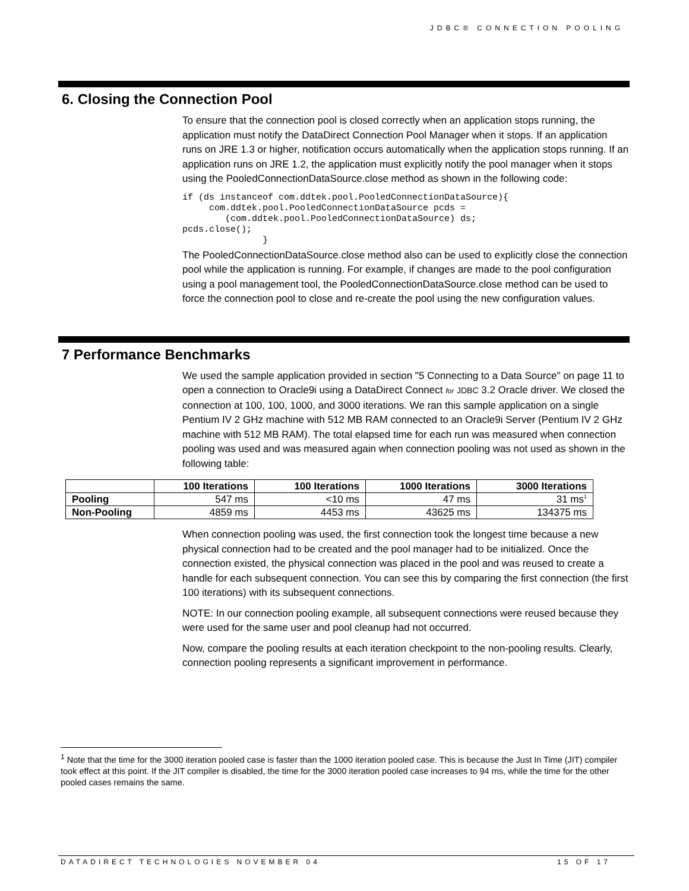JDBC® CONNECTION POOLING
6. Closing the Connection Pool
To ensure that the connection pool is closed correctly when an application stops running, the application must notify the DataDirect Connection Pool Manager when it stops. If an application runs on JRE 1.3 or higher, notification occurs automatically when the application stops running. If an application runs on JRE 1.2, the application must explicitly notify the pool manager when it stops using the PooledConnectionDataSource.close method as shown in the following code:
if (ds instanceof com.ddtek.pool.PooledConnectionDataSource){
     com.ddtek.pool.PooledConnectionDataSource pcds =
        (com.ddtek.pool.PooledConnectionDataSource) ds;
pcds.close();
               }
The PooledConnectionDataSource.close method also can be used to explicitly close the connection pool while the application is running. For example, if changes are made to the pool configuration using a pool management tool, the PooledConnectionDataSource.close method can be used to force the connection pool to close and re-create the pool using the new configuration values.
7 Performance Benchmarks
We used the sample application provided in section "5 Connecting to a Data Source" on page 11 to open a connection to Oracle9i using a DataDirect Connect for JDBC 3.2 Oracle driver. We closed the connection at 100, 100, 1000, and 3000 iterations. We ran this sample application on a single Pentium IV 2 GHz machine with 512 MB RAM connected to an Oracle9i Server (Pentium IV 2 GHz machine with 512 MB RAM). The total elapsed time for each run was measured when connection pooling was used and was measured again when connection pooling was not used as shown in the following table:
| | 100 Iterations | 100 Iterations | 1000 Iterations | 3000 Iterations |
| --- | --- | --- | --- | --- |
| Pooling | 547 ms | <10 ms | 47 ms | 31 ms<sup>1</sup> |
| Non-Pooling | 4859 ms | 4453 ms | 43625 ms | 134375 ms |
When connection pooling was used, the first connection took the longest time because a new physical connection had to be created and the pool manager had to be initialized. Once the connection existed, the physical connection was placed in the pool and was reused to create a handle for each subsequent connection. You can see this by comparing the first connection (the first 100 iterations) with its subsequent connections.
NOTE: In our connection pooling example, all subsequent connections were reused because they were used for the same user and pool cleanup had not occurred.
Now, compare the pooling results at each iteration checkpoint to the non-pooling results. Clearly, connection pooling represents a significant improvement in performance.
<sup>1</sup> Note that the time for the 3000 iteration pooled case is faster than the 1000 iteration pooled case. This is because the Just In Time (JIT) compiler took effect at this point. If the JIT compiler is disabled, the time for the 3000 iteration pooled case increases to 94 ms, while the time for the other pooled cases remains the same.
DATADIRECT TECHNOLOGIES NOVEMBER 04 15 OF 17